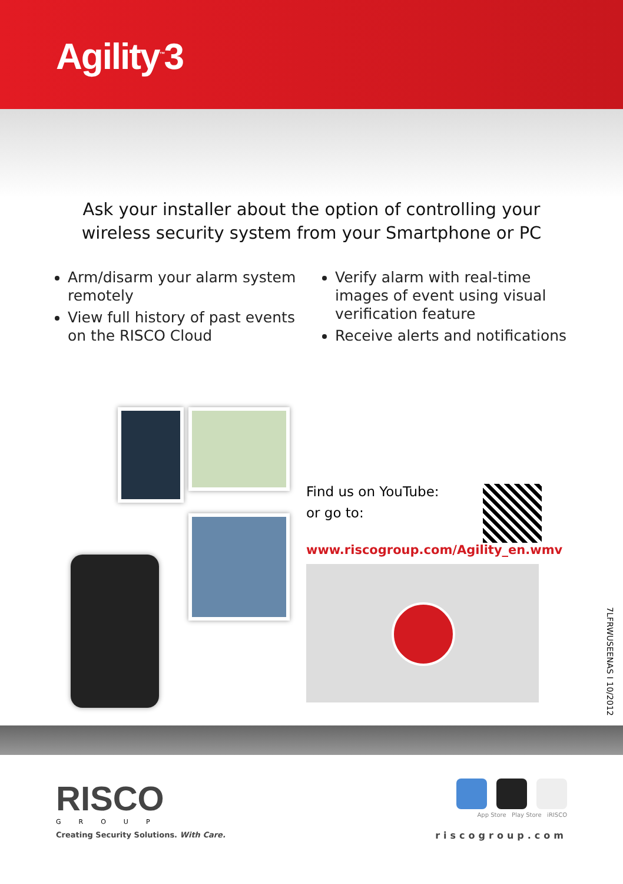Agility<sup>™</sup>3
Ask your installer about the option of controlling your wireless security system from your Smartphone or PC
Arm/disarm your alarm system remotely
View full history of past events on the RISCO Cloud
Verify alarm with real-time images of event using visual verification feature
Receive alerts and notifications
Find us on YouTube:
or go to:
www.riscogroup.com/Agility_en.wmv
7LFRWUSEENAS I 10/2012
RISCO
GROUP
Creating Security Solutions. With Care.
App Store Play Store iRISCO
riscogroup.com